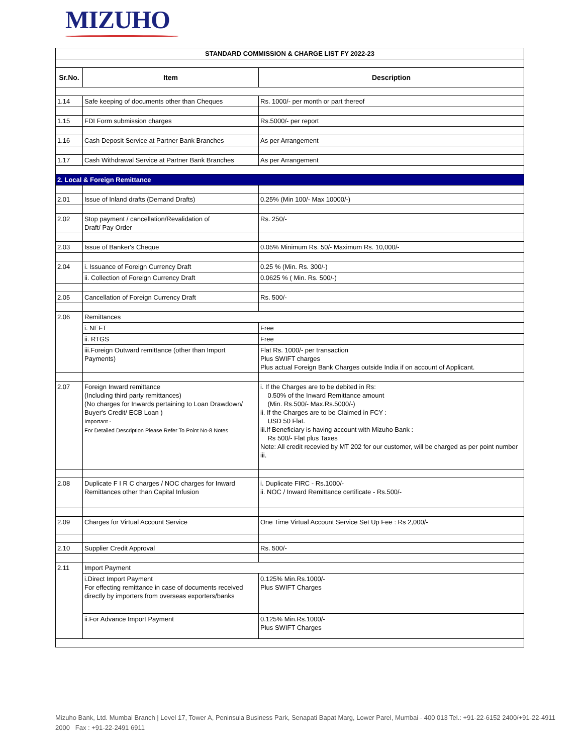MIZUHO
| STANDARD COMMISSION & CHARGE LIST FY 2022-23 | | |
| Sr.No. | Item | Description |
| 1.14 | Safe keeping of documents other than Cheques | Rs. 1000/- per month or part thereof |
| 1.15 | FDI Form submission charges | Rs.5000/- per report |
| 1.16 | Cash Deposit Service at Partner Bank Branches | As per Arrangement |
| 1.17 | Cash Withdrawal Service at Partner Bank Branches | As per Arrangement |
| 2. Local & Foreign Remittance | | |
| 2.01 | Issue of Inland drafts (Demand Drafts) | 0.25% (Min 100/- Max 10000/-) |
| 2.02 | Stop payment / cancellation/Revalidation of Draft/ Pay Order | Rs. 250/- |
| 2.03 | Issue of Banker's Cheque | 0.05% Minimum Rs. 50/- Maximum Rs. 10,000/- |
| 2.04 | i. Issuance of Foreign Currency Draft | 0.25 % (Min. Rs. 300/-) |
| | ii. Collection of Foreign Currency Draft | 0.0625 % ( Min. Rs. 500/-) |
| 2.05 | Cancellation of Foreign Currency Draft | Rs. 500/- |
| 2.06 | Remittances | |
| | i. NEFT | Free |
| | ii. RTGS | Free |
| | iii.Foreign Outward remittance (other than Import Payments) | Flat Rs. 1000/- per transaction Plus SWIFT charges Plus actual Foreign Bank Charges outside India if on account of Applicant. |
| 2.07 | Foreign Inward remittance (Including third party remittances) (No charges for Inwards pertaining to Loan Drawdown/ Buyer's Credit/ ECB Loan ) Important - For Detailed Description Please Refer To Point No-8 Notes | i. If the Charges are to be debited in Rs: 0.50% of the Inward Remittance amount (Min. Rs.500/- Max.Rs.5000/-) ii. If the Charges are to be Claimed in FCY : USD 50 Flat. iii.If Beneficiary is having account with Mizuho Bank : Rs 500/- Flat plus Taxes Note: All credit recevied by MT 202 for our customer, will be charged as per point number iii. |
| 2.08 | Duplicate F I R C charges / NOC charges for Inward Remittances other than Capital Infusion | i. Duplicate FIRC - Rs.1000/- ii. NOC / Inward Remittance certificate - Rs.500/- |
| 2.09 | Charges for Virtual Account Service | One Time Virtual Account Service Set Up Fee : Rs 2,000/- |
| 2.10 | Supplier Credit Approval | Rs. 500/- |
| 2.11 | Import Payment | |
| | i.Direct Import Payment For effecting remittance in case of documents received directly by importers from overseas exporters/banks | 0.125% Min.Rs.1000/- Plus SWIFT Charges |
| | ii.For Advance Import Payment | 0.125% Min.Rs.1000/- Plus SWIFT Charges |
Mizuho Bank, Ltd. Mumbai Branch | Level 17, Tower A, Peninsula Business Park, Senapati Bapat Marg, Lower Parel, Mumbai - 400 013 Tel.: +91-22-6152 2400/+91-22-4911 2000 Fax : +91-22-2491 6911